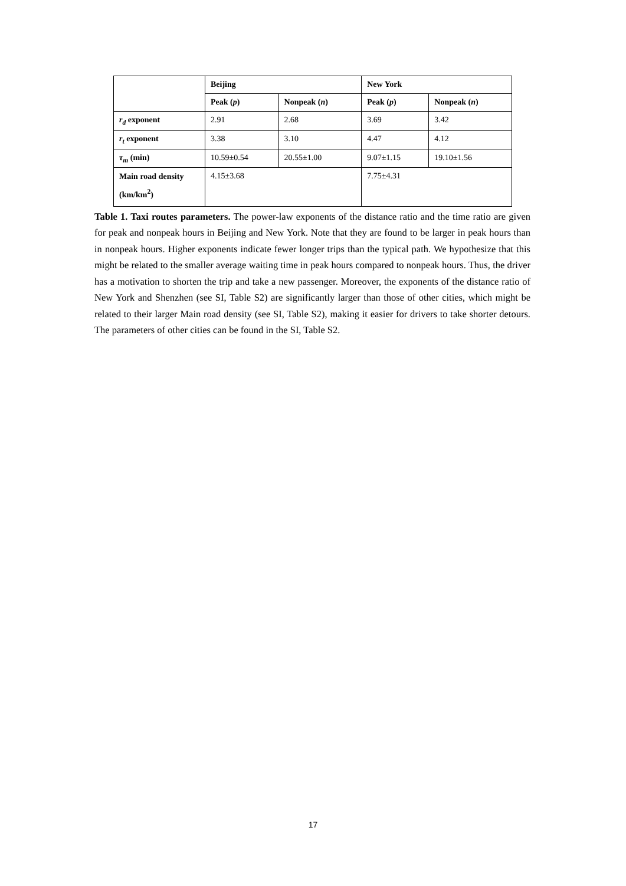| | Beijing | | New York | |
| --- | --- | --- | --- | --- |
| | Peak ( p ) | Nonpeak ( n ) | Peak ( p ) | Nonpeak ( n ) |
| r<sub>d</sub> exponent | 2.91 | 2.68 | 3.69 | 3.42 |
| r<sub>t</sub> exponent | 3.38 | 3.10 | 4.47 | 4.12 |
| τ<sub>m</sub> (min) | 10.59±0.54 | 20.55±1.00 | 9.07±1.15 | 19.10±1.56 |
| Main road density (km/km<sup>2</sup>) | 4.15±3.68 | | 7.75±4.31 | |
Table 1. Taxi routes parameters. The power-law exponents of the distance ratio and the time ratio are given for peak and nonpeak hours in Beijing and New York. Note that they are found to be larger in peak hours than in nonpeak hours. Higher exponents indicate fewer longer trips than the typical path. We hypothesize that this might be related to the smaller average waiting time in peak hours compared to nonpeak hours. Thus, the driver has a motivation to shorten the trip and take a new passenger. Moreover, the exponents of the distance ratio of New York and Shenzhen (see SI, Table S2) are significantly larger than those of other cities, which might be related to their larger Main road density (see SI, Table S2), making it easier for drivers to take shorter detours. The parameters of other cities can be found in the SI, Table S2.
17